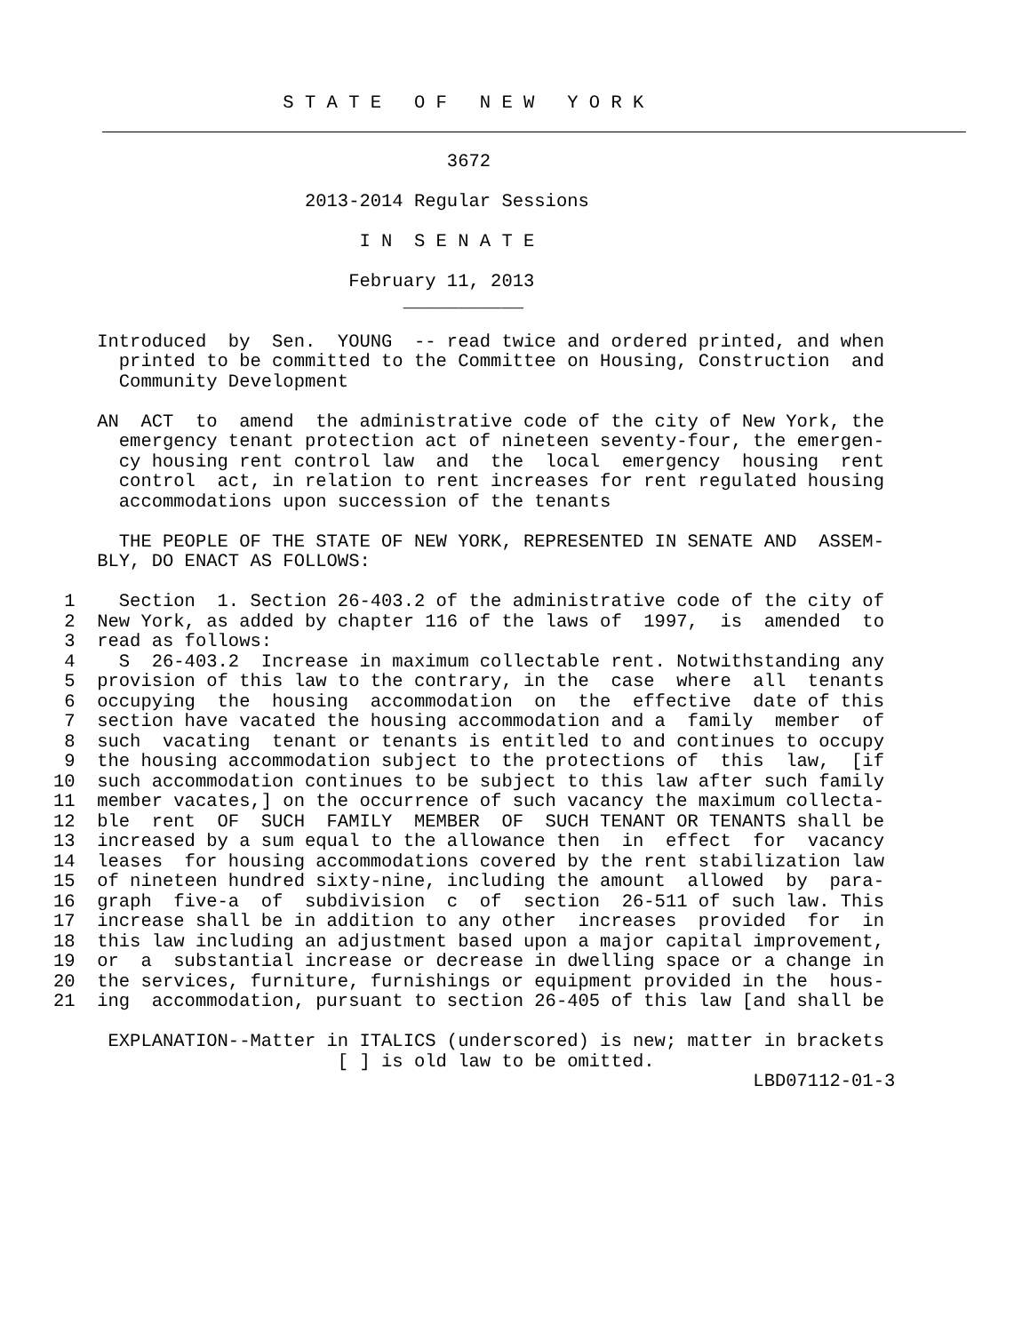S T A T E   O F   N E W   Y O R K
                                    3672

                       2013-2014 Regular Sessions

                            I N  S E N A T E

                           February 11, 2013
                                ___________

    Introduced  by  Sen.  YOUNG  -- read twice and ordered printed, and when
      printed to be committed to the Committee on Housing, Construction  and
      Community Development

    AN  ACT  to  amend  the administrative code of the city of New York, the
      emergency tenant protection act of nineteen seventy-four, the emergen-
      cy housing rent control law  and  the  local  emergency  housing  rent
      control  act, in relation to rent increases for rent regulated housing
      accommodations upon succession of the tenants

      THE PEOPLE OF THE STATE OF NEW YORK, REPRESENTED IN SENATE AND  ASSEM-
    BLY, DO ENACT AS FOLLOWS:

 1    Section  1. Section 26-403.2 of the administrative code of the city of
 2  New York, as added by chapter 116 of the laws of  1997,  is  amended  to
 3  read as follows:
 4    S  26-403.2  Increase in maximum collectable rent. Notwithstanding any
 5  provision of this law to the contrary, in the  case  where  all  tenants
 6  occupying  the  housing  accommodation  on  the  effective  date of this
 7  section have vacated the housing accommodation and a  family  member  of
 8  such  vacating  tenant or tenants is entitled to and continues to occupy
 9  the housing accommodation subject to the protections of  this  law,  [if
10  such accommodation continues to be subject to this law after such family
11  member vacates,] on the occurrence of such vacancy the maximum collecta-
12  ble  rent  OF  SUCH  FAMILY  MEMBER  OF  SUCH TENANT OR TENANTS shall be
13  increased by a sum equal to the allowance then  in  effect  for  vacancy
14  leases  for housing accommodations covered by the rent stabilization law
15  of nineteen hundred sixty-nine, including the amount  allowed  by  para-
16  graph  five-a  of  subdivision  c  of  section  26-511 of such law. This
17  increase shall be in addition to any other  increases  provided  for  in
18  this law including an adjustment based upon a major capital improvement,
19  or  a  substantial increase or decrease in dwelling space or a change in
20  the services, furniture, furnishings or equipment provided in the  hous-
21  ing  accommodation, pursuant to section 26-405 of this law [and shall be

     EXPLANATION--Matter in ITALICS (underscored) is new; matter in brackets
                          [ ] is old law to be omitted.
                                                                LBD07112-01-3